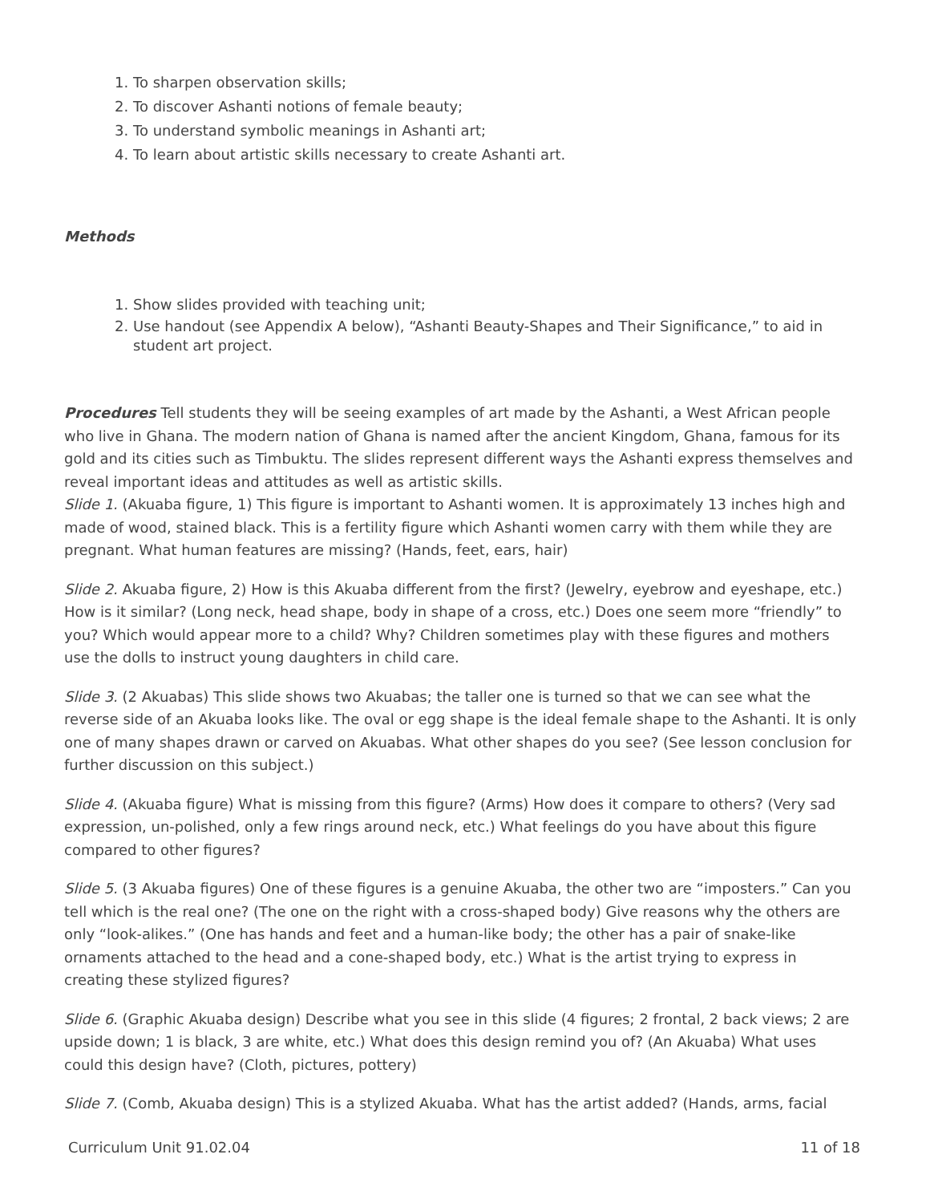1. To sharpen observation skills;
2. To discover Ashanti notions of female beauty;
3. To understand symbolic meanings in Ashanti art;
4. To learn about artistic skills necessary to create Ashanti art.
Methods
1. Show slides provided with teaching unit;
2. Use handout (see Appendix A below), “Ashanti Beauty-Shapes and Their Significance,” to aid in student art project.
Procedures Tell students they will be seeing examples of art made by the Ashanti, a West African people who live in Ghana. The modern nation of Ghana is named after the ancient Kingdom, Ghana, famous for its gold and its cities such as Timbuktu. The slides represent different ways the Ashanti express themselves and reveal important ideas and attitudes as well as artistic skills.
Slide 1. (Akuaba figure, 1) This figure is important to Ashanti women. It is approximately 13 inches high and made of wood, stained black. This is a fertility figure which Ashanti women carry with them while they are pregnant. What human features are missing? (Hands, feet, ears, hair)
Slide 2. Akuaba figure, 2) How is this Akuaba different from the first? (Jewelry, eyebrow and eyeshape, etc.) How is it similar? (Long neck, head shape, body in shape of a cross, etc.) Does one seem more “friendly” to you? Which would appear more to a child? Why? Children sometimes play with these figures and mothers use the dolls to instruct young daughters in child care.
Slide 3. (2 Akuabas) This slide shows two Akuabas; the taller one is turned so that we can see what the reverse side of an Akuaba looks like. The oval or egg shape is the ideal female shape to the Ashanti. It is only one of many shapes drawn or carved on Akuabas. What other shapes do you see? (See lesson conclusion for further discussion on this subject.)
Slide 4. (Akuaba figure) What is missing from this figure? (Arms) How does it compare to others? (Very sad expression, un-polished, only a few rings around neck, etc.) What feelings do you have about this figure compared to other figures?
Slide 5. (3 Akuaba figures) One of these figures is a genuine Akuaba, the other two are “imposters.” Can you tell which is the real one? (The one on the right with a cross-shaped body) Give reasons why the others are only “look-alikes.” (One has hands and feet and a human-like body; the other has a pair of snake-like ornaments attached to the head and a cone-shaped body, etc.) What is the artist trying to express in creating these stylized figures?
Slide 6. (Graphic Akuaba design) Describe what you see in this slide (4 figures; 2 frontal, 2 back views; 2 are upside down; 1 is black, 3 are white, etc.) What does this design remind you of? (An Akuaba) What uses could this design have? (Cloth, pictures, pottery)
Slide 7. (Comb, Akuaba design) This is a stylized Akuaba. What has the artist added? (Hands, arms, facial
Curriculum Unit 91.02.04 11 of 18